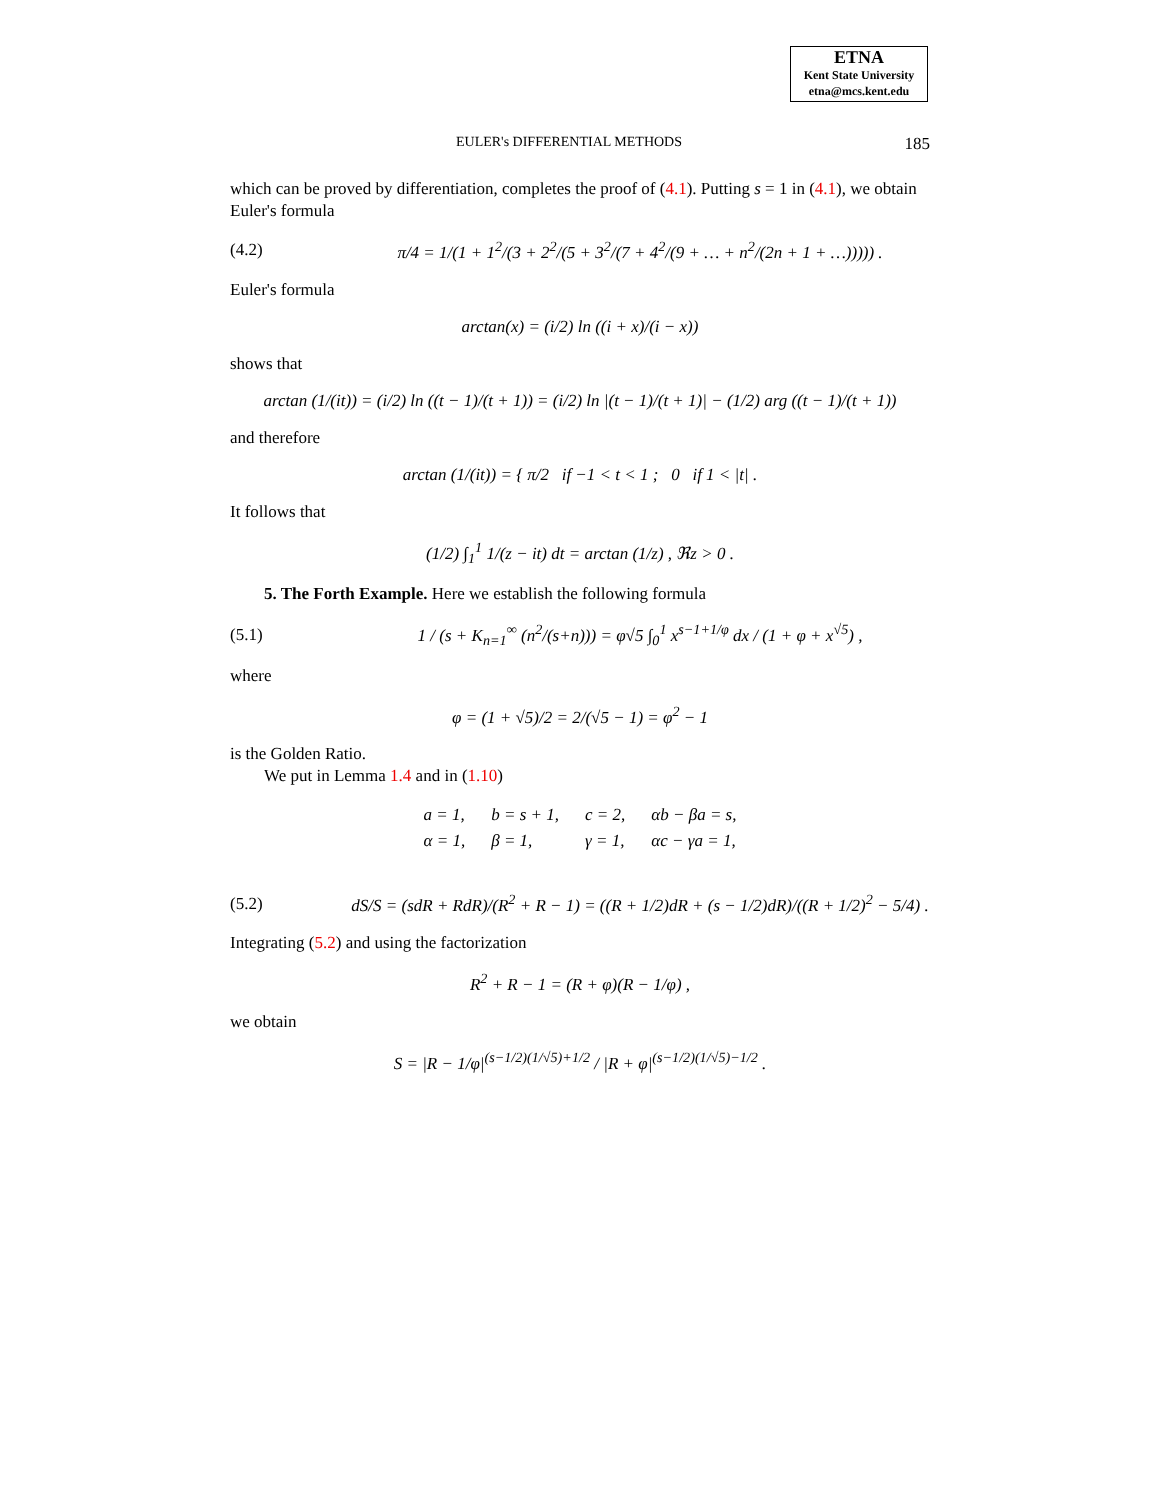ETNA
Kent State University
etna@mcs.kent.edu
EULER's DIFFERENTIAL METHODS 185
which can be proved by differentiation, completes the proof of (4.1). Putting s = 1 in (4.1), we obtain Euler's formula
(4.2) π/4 = 1/(1 + 1<sup>2</sup>/(3 + 2<sup>2</sup>/(5 + 3<sup>2</sup>/(7 + 4<sup>2</sup>/(9 + … + n<sup>2</sup>/(2n + 1 + …))))) .
Euler's formula
arctan(x) = (i/2) ln ((i + x)/(i − x))
shows that
arctan (1/(it)) = (i/2) ln ((t − 1)/(t + 1)) = (i/2) ln |(t − 1)/(t + 1)| − (1/2) arg ((t − 1)/(t + 1))
and therefore
arctan (1/(it)) = { π/2 if −1 < t < 1 ; 0 if 1 < |t| .
It follows that
(1/2) ∫<sub>1</sub><sup>1</sup> 1/(z − it) dt = arctan (1/z) , ℜz > 0 .
5. The Forth Example. Here we establish the following formula
(5.1) 1 / (s + K<sub>n=1</sub><sup>∞</sup> (n<sup>2</sup>/(s+n))) = φ√5 ∫<sub>0</sub><sup>1</sup> x<sup>s−1+1/φ</sup> dx / (1 + φ + x<sup>√5</sup>) ,
where
φ = (1 + √5)/2 = 2/(√5 − 1) = φ<sup>2</sup> − 1
is the Golden Ratio.
We put in Lemma 1.4 and in (1.10)
| a = 1, | b = s + 1, | c = 2, | αb − βa = s, |
| α = 1, | β = 1, | γ = 1, | αc − γa = 1, |
(5.2) dS/S = (sdR + RdR)/(R<sup>2</sup> + R − 1) = ((R + 1/2)dR + (s − 1/2)dR)/((R + 1/2)<sup>2</sup> − 5/4) .
Integrating (5.2) and using the factorization
R<sup>2</sup> + R − 1 = (R + φ)(R − 1/φ) ,
we obtain
S = |R − 1/φ|<sup>(s−1/2)(1/√5)+1/2</sup> / |R + φ|<sup>(s−1/2)(1/√5)−1/2</sup> .